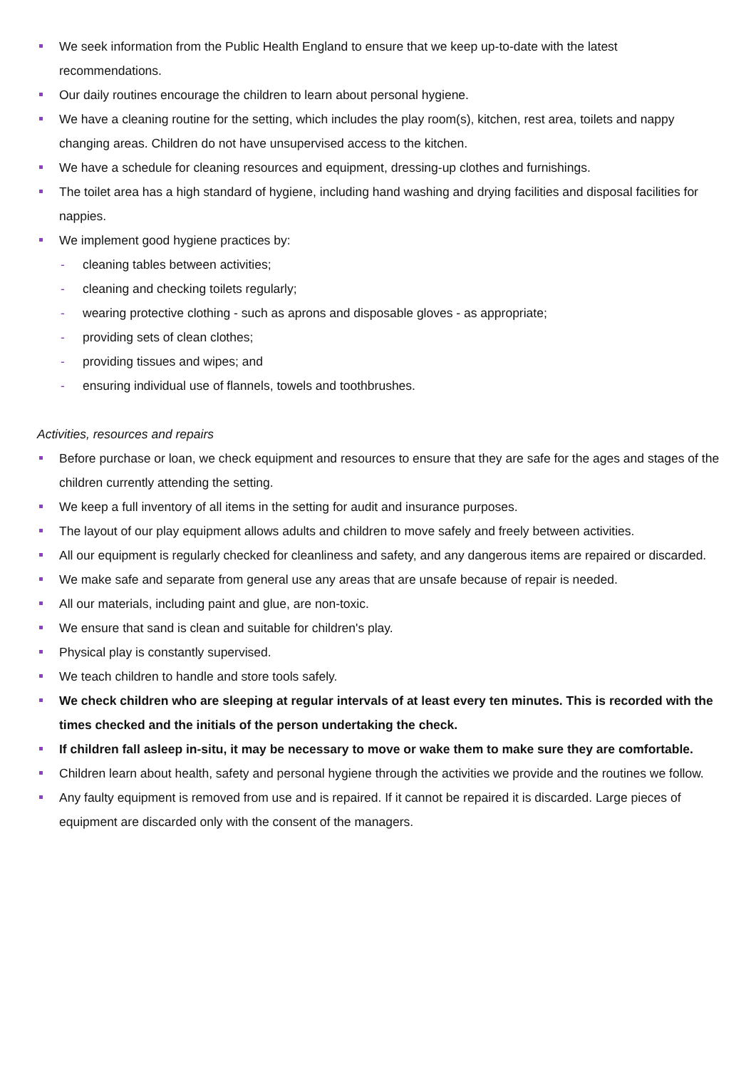We seek information from the Public Health England to ensure that we keep up-to-date with the latest recommendations.
Our daily routines encourage the children to learn about personal hygiene.
We have a cleaning routine for the setting, which includes the play room(s), kitchen, rest area, toilets and nappy changing areas. Children do not have unsupervised access to the kitchen.
We have a schedule for cleaning resources and equipment, dressing-up clothes and furnishings.
The toilet area has a high standard of hygiene, including hand washing and drying facilities and disposal facilities for nappies.
We implement good hygiene practices by:
- cleaning tables between activities;
- cleaning and checking toilets regularly;
- wearing protective clothing - such as aprons and disposable gloves - as appropriate;
- providing sets of clean clothes;
- providing tissues and wipes; and
- ensuring individual use of flannels, towels and toothbrushes.
Activities, resources and repairs
Before purchase or loan, we check equipment and resources to ensure that they are safe for the ages and stages of the children currently attending the setting.
We keep a full inventory of all items in the setting for audit and insurance purposes.
The layout of our play equipment allows adults and children to move safely and freely between activities.
All our equipment is regularly checked for cleanliness and safety, and any dangerous items are repaired or discarded.
We make safe and separate from general use any areas that are unsafe because of repair is needed.
All our materials, including paint and glue, are non-toxic.
We ensure that sand is clean and suitable for children's play.
Physical play is constantly supervised.
We teach children to handle and store tools safely.
We check children who are sleeping at regular intervals of at least every ten minutes. This is recorded with the times checked and the initials of the person undertaking the check.
If children fall asleep in-situ, it may be necessary to move or wake them to make sure they are comfortable.
Children learn about health, safety and personal hygiene through the activities we provide and the routines we follow.
Any faulty equipment is removed from use and is repaired. If it cannot be repaired it is discarded. Large pieces of equipment are discarded only with the consent of the managers.